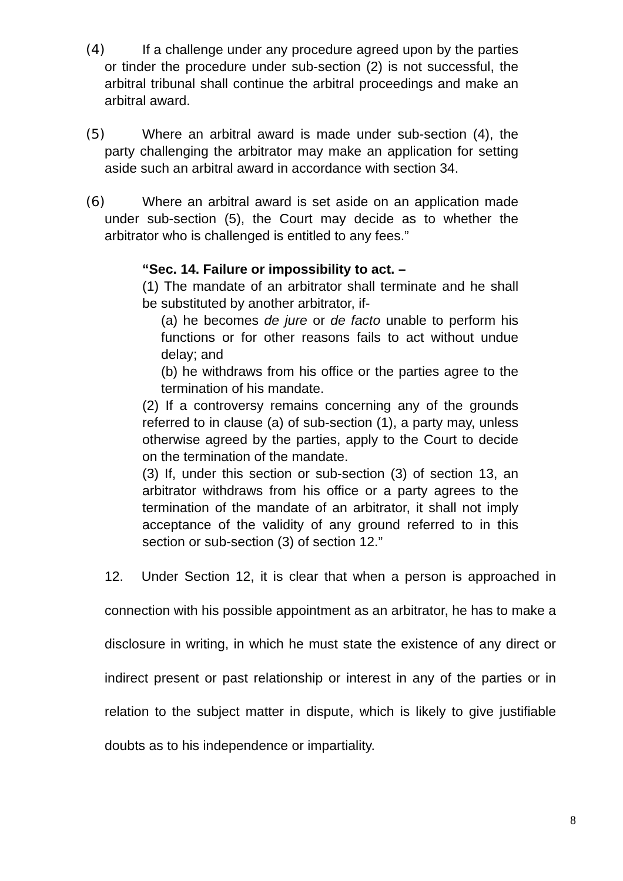(4) If a challenge under any procedure agreed upon by the parties or tinder the procedure under sub-section (2) is not successful, the arbitral tribunal shall continue the arbitral proceedings and make an arbitral award.
(5) Where an arbitral award is made under sub-section (4), the party challenging the arbitrator may make an application for setting aside such an arbitral award in accordance with section 34.
(6) Where an arbitral award is set aside on an application made under sub-section (5), the Court may decide as to whether the arbitrator who is challenged is entitled to any fees.”
“Sec. 14. Failure or impossibility to act. –
(1) The mandate of an arbitrator shall terminate and he shall be substituted by another arbitrator, if-
(a) he becomes de jure or de facto unable to perform his functions or for other reasons fails to act without undue delay; and
(b) he withdraws from his office or the parties agree to the termination of his mandate.
(2) If a controversy remains concerning any of the grounds referred to in clause (a) of sub-section (1), a party may, unless otherwise agreed by the parties, apply to the Court to decide on the termination of the mandate.
(3) If, under this section or sub-section (3) of section 13, an arbitrator withdraws from his office or a party agrees to the termination of the mandate of an arbitrator, it shall not imply acceptance of the validity of any ground referred to in this section or sub-section (3) of section 12.”
12. Under Section 12, it is clear that when a person is approached in connection with his possible appointment as an arbitrator, he has to make a disclosure in writing, in which he must state the existence of any direct or indirect present or past relationship or interest in any of the parties or in relation to the subject matter in dispute, which is likely to give justifiable doubts as to his independence or impartiality.
8